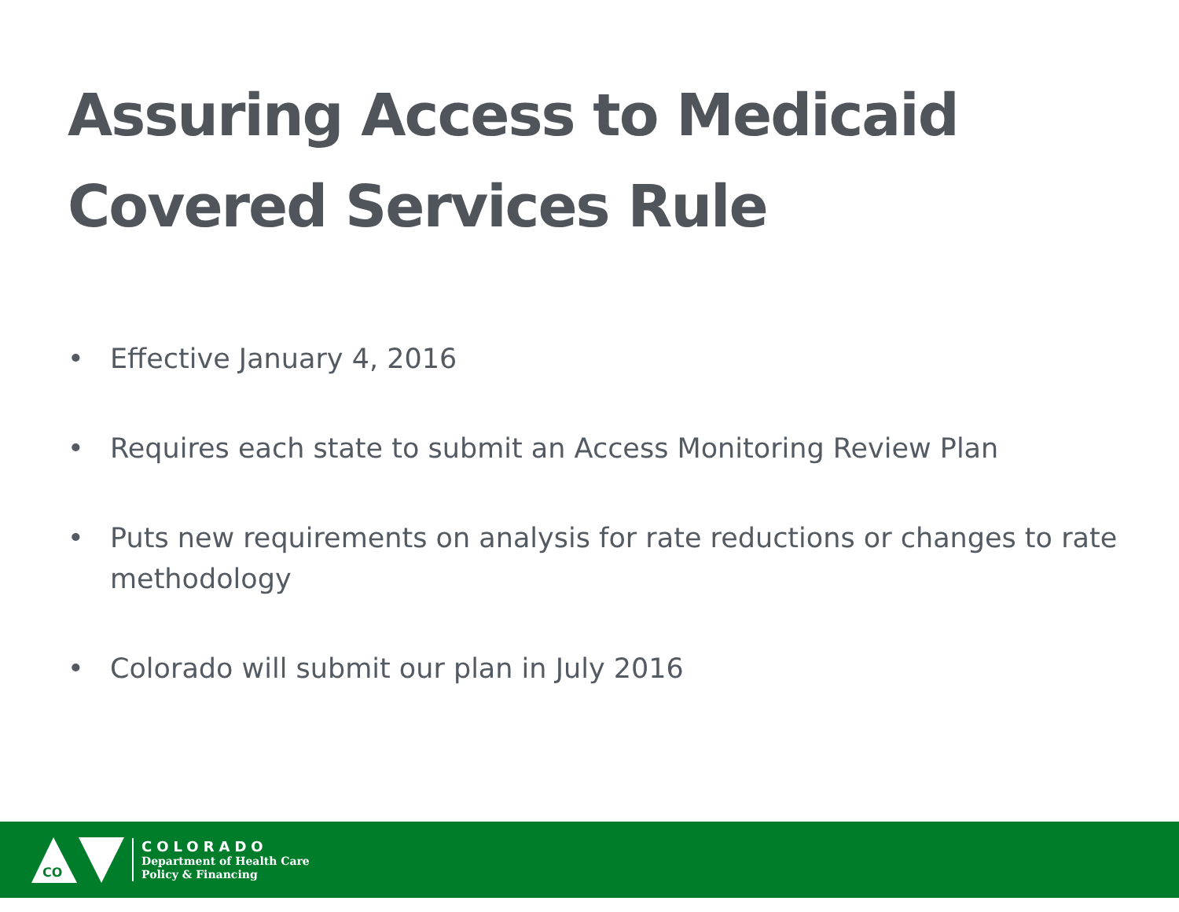Assuring Access to Medicaid Covered Services Rule
• Effective January 4, 2016
• Requires each state to submit an Access Monitoring Review Plan
• Puts new requirements on analysis for rate reductions or changes to rate methodology
• Colorado will submit our plan in July 2016
CO
COLORADO
Department of Health Care
Policy & Financing